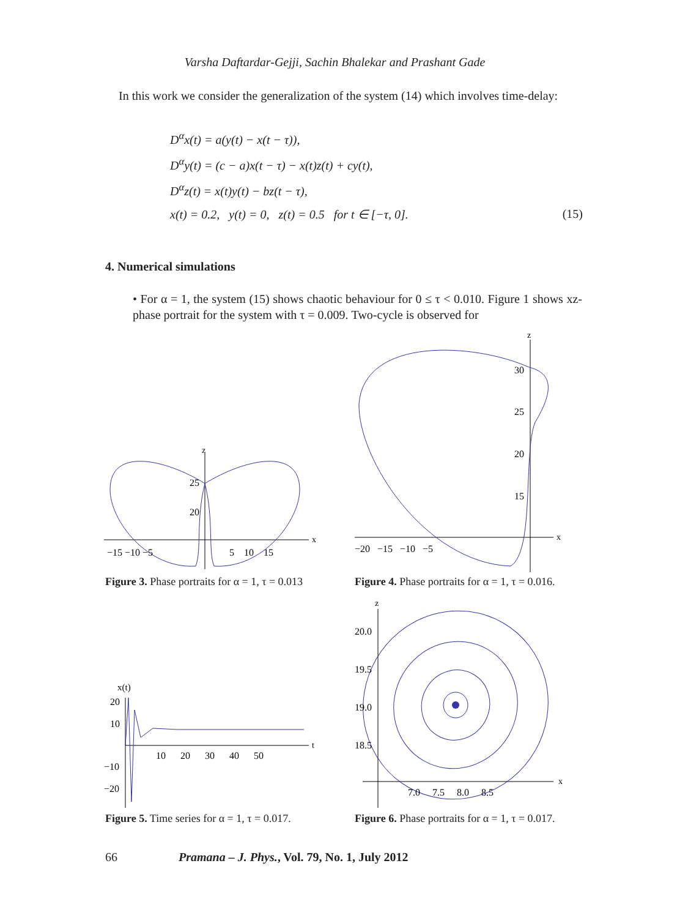Varsha Daftardar-Gejji, Sachin Bhalekar and Prashant Gade
In this work we consider the generalization of the system (14) which involves time-delay:
D<sup>α</sup>x(t) = a(y(t) − x(t − τ)),
D<sup>α</sup>y(t) = (c − a)x(t − τ) − x(t)z(t) + cy(t),
D<sup>α</sup>z(t) = x(t)y(t) − bz(t − τ),
x(t) = 0.2, y(t) = 0, z(t) = 0.5 for t ∈ [−τ, 0]. (15)
4. Numerical simulations
• For α = 1, the system (15) shows chaotic behaviour for 0 ≤ τ < 0.010. Figure 1 shows xz-phase portrait for the system with τ = 0.009. Two-cycle is observed for
x
z
25
20
−15 −10 −5
5 10 15
x
z
30
25
20
15
−20 −15 −10 −5
Figure 3. Phase portraits for α = 1, τ = 0.013
Figure 4. Phase portraits for α = 1, τ = 0.016.
x(t)
20
10
−10
−20
10 20 30 40 50
t
z
20.0
19.5
19.0
18.5
7.0 7.5 8.0 8.5
x
Figure 5. Time series for α = 1, τ = 0.017.
Figure 6. Phase portraits for α = 1, τ = 0.017.
66 Pramana – J. Phys., Vol. 79, No. 1, July 2012